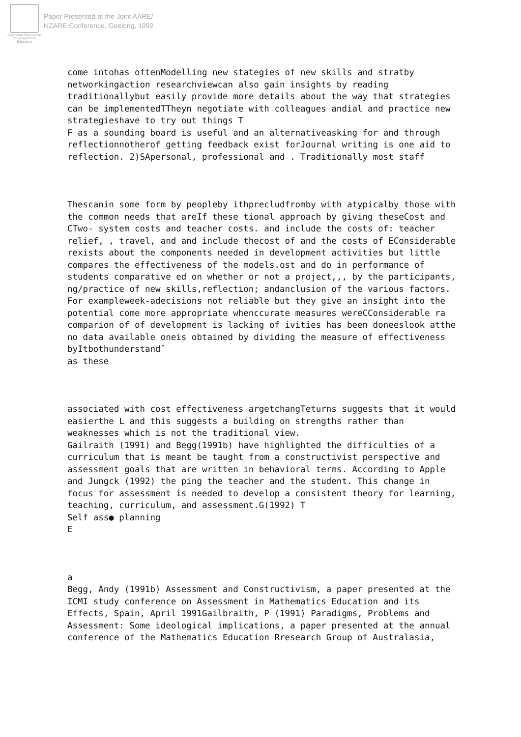Australian Association for Research in Education
Paper Presented at the Joint AARE/
NZARE Conference, Geelong, 1992
come intohas oftenModelling new stategies of new skills and stratby networkingaction researchviewcan also gain insights by reading traditionallybut easily provide more details about the way that strategies can be implementedTTheyn negotiate with colleagues andial and practice new strategieshave to try out things T
F as a sounding board is useful and an alternativeasking for and through reflectionnotherof getting feedback exist forJournal writing is one aid to reflection. 2)SApersonal, professional and . Traditionally most staff
Thescanin some form by peopleby ithprecludfromby with atypicalby those with the common needs that areIf these tional approach by giving theseCost and CTwo- system costs and teacher costs. and include the costs of: teacher relief, , travel, and and include thecost of and the costs of EConsiderable rexists about the components needed in development activities but little compares the effectiveness of the models.ost and do in performance of students comparative ed on whether or not a project,,, by the participants, ng/practice of new skills,reflection; andanclusion of the various factors. For exampleweek-adecisions not reliable but they give an insight into the potential come more appropriate whenccurate measures wereCConsiderable ra comparion of of development is lacking of ivities has been doneeslook atthe no data available oneis obtained by dividing the measure of effectiveness
byItbothunderstandˇ
as these
associated with cost effectiveness argetchangTeturns suggests that it would easierthe L and this suggests a building on strengths rather than weaknesses which is not the traditional view.
Gailraith (1991) and Begg(1991b) have highlighted the difficulties of a curriculum that is meant be taught from a constructivist perspective and assessment goals that are written in behavioral terms. According to Apple and Jungck (1992) the ping the teacher and the student. This change in focus for assessment is needed to develop a consistent theory for learning, teaching, curriculum, and assessment.G(1992) T
Self ass● planning
E
a
Begg, Andy (1991b) Assessment and Constructivism, a paper presented at the ICMI study conference on Assessment in Mathematics Education and its Effects, Spain, April 1991Gailbraith, P (1991) Paradigms, Problems and Assessment: Some ideological implications, a paper presented at the annual conference of the Mathematics Education Rresearch Group of Australasia,